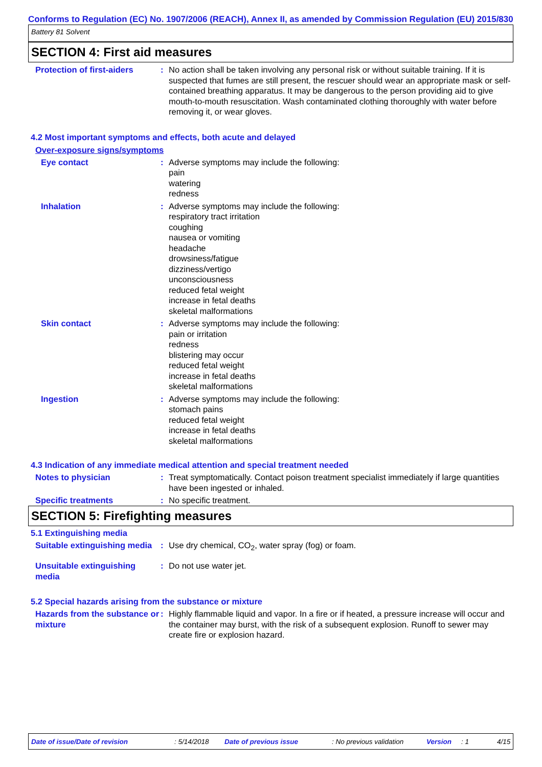Conforms to Regulation (EC) No. 1907/2006 (REACH), Annex II, as amended by Commission Regulation (EU) 2015/830
Battery 81 Solvent
SECTION 4: First aid measures
Protection of first-aiders
: No action shall be taken involving any personal risk or without suitable training. If it is suspected that fumes are still present, the rescuer should wear an appropriate mask or self-contained breathing apparatus. It may be dangerous to the person providing aid to give mouth-to-mouth resuscitation. Wash contaminated clothing thoroughly with water before removing it, or wear gloves.
4.2 Most important symptoms and effects, both acute and delayed
Over-exposure signs/symptoms
Eye contact : Adverse symptoms may include the following:
pain
watering
redness
Inhalation : Adverse symptoms may include the following:
respiratory tract irritation
coughing
nausea or vomiting
headache
drowsiness/fatigue
dizziness/vertigo
unconsciousness
reduced fetal weight
increase in fetal deaths
skeletal malformations
Skin contact : Adverse symptoms may include the following:
pain or irritation
redness
blistering may occur
reduced fetal weight
increase in fetal deaths
skeletal malformations
Ingestion : Adverse symptoms may include the following:
stomach pains
reduced fetal weight
increase in fetal deaths
skeletal malformations
4.3 Indication of any immediate medical attention and special treatment needed
Notes to physician : Treat symptomatically. Contact poison treatment specialist immediately if large quantities have been ingested or inhaled.
Specific treatments : No specific treatment.
SECTION 5: Firefighting measures
5.1 Extinguishing media
Suitable extinguishing media
: Use dry chemical, CO<sub>2</sub>, water spray (fog) or foam.
Unsuitable extinguishing media
: Do not use water jet.
5.2 Special hazards arising from the substance or mixture
Hazards from the substance or mixture
: Highly flammable liquid and vapor. In a fire or if heated, a pressure increase will occur and the container may burst, with the risk of a subsequent explosion. Runoff to sewer may create fire or explosion hazard.
Date of issue/Date of revision: 5/14/2018 Date of previous issue: No previous validation Version: 1 4/15